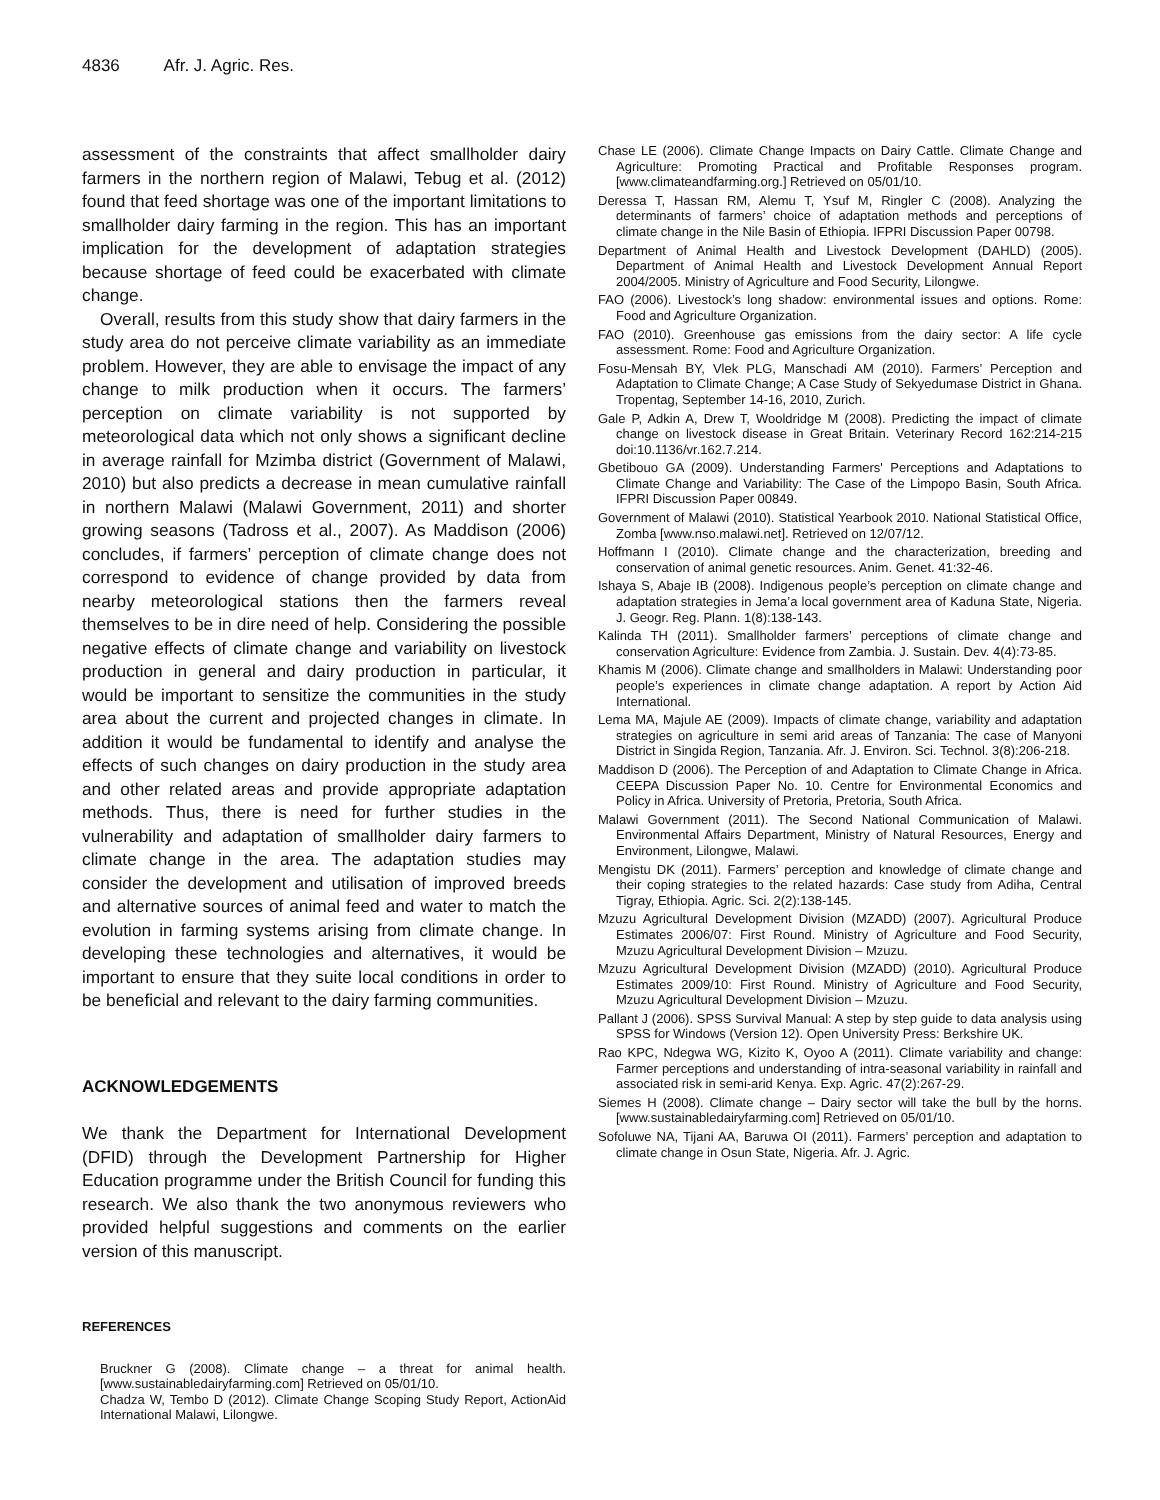4836 Afr. J. Agric. Res.
assessment of the constraints that affect smallholder dairy farmers in the northern region of Malawi, Tebug et al. (2012) found that feed shortage was one of the important limitations to smallholder dairy farming in the region. This has an important implication for the development of adaptation strategies because shortage of feed could be exacerbated with climate change.
Overall, results from this study show that dairy farmers in the study area do not perceive climate variability as an immediate problem. However, they are able to envisage the impact of any change to milk production when it occurs. The farmers’ perception on climate variability is not supported by meteorological data which not only shows a significant decline in average rainfall for Mzimba district (Government of Malawi, 2010) but also predicts a decrease in mean cumulative rainfall in northern Malawi (Malawi Government, 2011) and shorter growing seasons (Tadross et al., 2007). As Maddison (2006) concludes, if farmers’ perception of climate change does not correspond to evidence of change provided by data from nearby meteorological stations then the farmers reveal themselves to be in dire need of help. Considering the possible negative effects of climate change and variability on livestock production in general and dairy production in particular, it would be important to sensitize the communities in the study area about the current and projected changes in climate. In addition it would be fundamental to identify and analyse the effects of such changes on dairy production in the study area and other related areas and provide appropriate adaptation methods. Thus, there is need for further studies in the vulnerability and adaptation of smallholder dairy farmers to climate change in the area. The adaptation studies may consider the development and utilisation of improved breeds and alternative sources of animal feed and water to match the evolution in farming systems arising from climate change. In developing these technologies and alternatives, it would be important to ensure that they suite local conditions in order to be beneficial and relevant to the dairy farming communities.
ACKNOWLEDGEMENTS
We thank the Department for International Development (DFID) through the Development Partnership for Higher Education programme under the British Council for funding this research. We also thank the two anonymous reviewers who provided helpful suggestions and comments on the earlier version of this manuscript.
REFERENCES
Bruckner G (2008). Climate change – a threat for animal health. [www.sustainabledairyfarming.com] Retrieved on 05/01/10.
Chadza W, Tembo D (2012). Climate Change Scoping Study Report, ActionAid International Malawi, Lilongwe.
Chase LE (2006). Climate Change Impacts on Dairy Cattle. Climate Change and Agriculture: Promoting Practical and Profitable Responses program. [www.climateandfarming.org.] Retrieved on 05/01/10.
Deressa T, Hassan RM, Alemu T, Ysuf M, Ringler C (2008). Analyzing the determinants of farmers’ choice of adaptation methods and perceptions of climate change in the Nile Basin of Ethiopia. IFPRI Discussion Paper 00798.
Department of Animal Health and Livestock Development (DAHLD) (2005). Department of Animal Health and Livestock Development Annual Report 2004/2005. Ministry of Agriculture and Food Security, Lilongwe.
FAO (2006). Livestock’s long shadow: environmental issues and options. Rome: Food and Agriculture Organization.
FAO (2010). Greenhouse gas emissions from the dairy sector: A life cycle assessment. Rome: Food and Agriculture Organization.
Fosu-Mensah BY, Vlek PLG, Manschadi AM (2010). Farmers’ Perception and Adaptation to Climate Change; A Case Study of Sekyedumase District in Ghana. Tropentag, September 14-16, 2010, Zurich.
Gale P, Adkin A, Drew T, Wooldridge M (2008). Predicting the impact of climate change on livestock disease in Great Britain. Veterinary Record 162:214-215 doi:10.1136/vr.162.7.214.
Gbetibouo GA (2009). Understanding Farmers' Perceptions and Adaptations to Climate Change and Variability: The Case of the Limpopo Basin, South Africa. IFPRI Discussion Paper 00849.
Government of Malawi (2010). Statistical Yearbook 2010. National Statistical Office, Zomba [www.nso.malawi.net]. Retrieved on 12/07/12.
Hoffmann I (2010). Climate change and the characterization, breeding and conservation of animal genetic resources. Anim. Genet. 41:32-46.
Ishaya S, Abaje IB (2008). Indigenous people’s perception on climate change and adaptation strategies in Jema’a local government area of Kaduna State, Nigeria. J. Geogr. Reg. Plann. 1(8):138-143.
Kalinda TH (2011). Smallholder farmers’ perceptions of climate change and conservation Agriculture: Evidence from Zambia. J. Sustain. Dev. 4(4):73-85.
Khamis M (2006). Climate change and smallholders in Malawi: Understanding poor people’s experiences in climate change adaptation. A report by Action Aid International.
Lema MA, Majule AE (2009). Impacts of climate change, variability and adaptation strategies on agriculture in semi arid areas of Tanzania: The case of Manyoni District in Singida Region, Tanzania. Afr. J. Environ. Sci. Technol. 3(8):206-218.
Maddison D (2006). The Perception of and Adaptation to Climate Change in Africa. CEEPA Discussion Paper No. 10. Centre for Environmental Economics and Policy in Africa. University of Pretoria, Pretoria, South Africa.
Malawi Government (2011). The Second National Communication of Malawi. Environmental Affairs Department, Ministry of Natural Resources, Energy and Environment, Lilongwe, Malawi.
Mengistu DK (2011). Farmers’ perception and knowledge of climate change and their coping strategies to the related hazards: Case study from Adiha, Central Tigray, Ethiopia. Agric. Sci. 2(2):138-145.
Mzuzu Agricultural Development Division (MZADD) (2007). Agricultural Produce Estimates 2006/07: First Round. Ministry of Agriculture and Food Security, Mzuzu Agricultural Development Division – Mzuzu.
Mzuzu Agricultural Development Division (MZADD) (2010). Agricultural Produce Estimates 2009/10: First Round. Ministry of Agriculture and Food Security, Mzuzu Agricultural Development Division – Mzuzu.
Pallant J (2006). SPSS Survival Manual: A step by step guide to data analysis using SPSS for Windows (Version 12). Open University Press: Berkshire UK.
Rao KPC, Ndegwa WG, Kizito K, Oyoo A (2011). Climate variability and change: Farmer perceptions and understanding of intra-seasonal variability in rainfall and associated risk in semi-arid Kenya. Exp. Agric. 47(2):267-29.
Siemes H (2008). Climate change – Dairy sector will take the bull by the horns. [www.sustainabledairyfarming.com] Retrieved on 05/01/10.
Sofoluwe NA, Tijani AA, Baruwa OI (2011). Farmers’ perception and adaptation to climate change in Osun State, Nigeria. Afr. J. Agric.